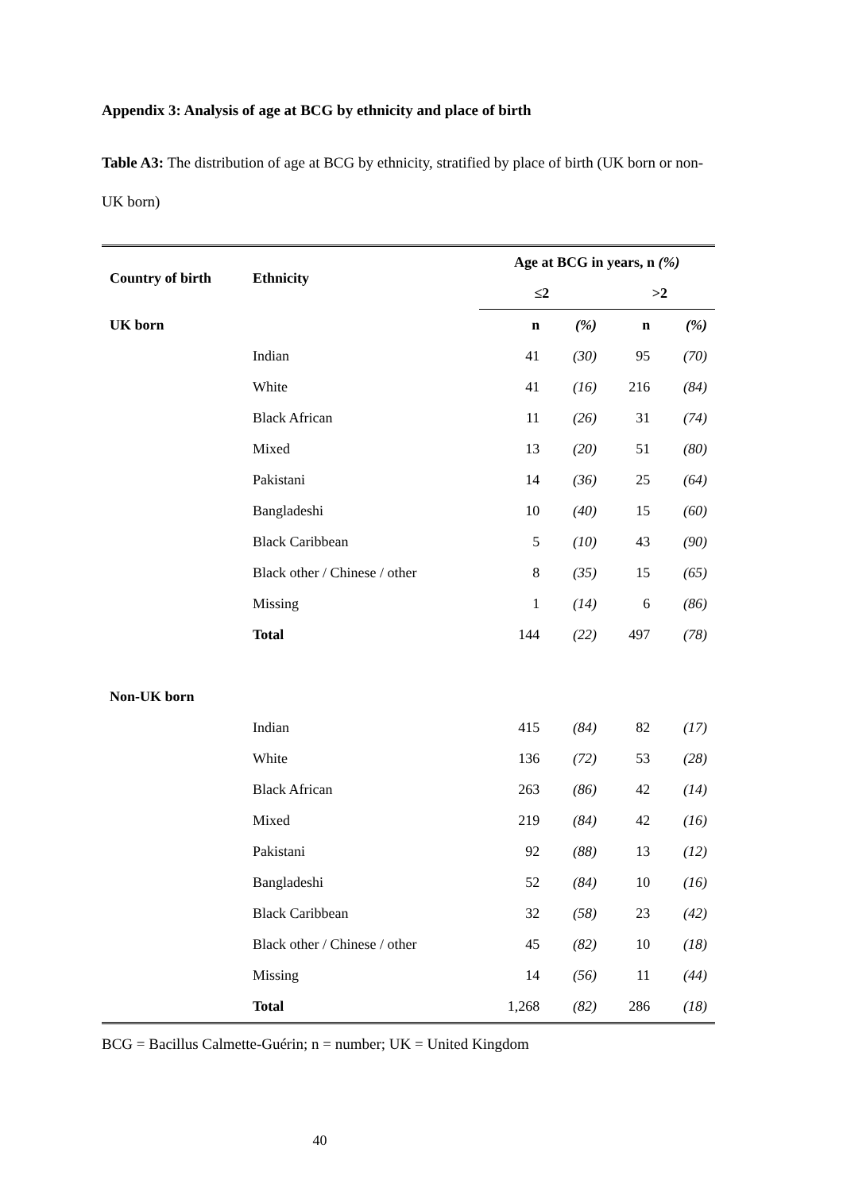Appendix 3: Analysis of age at BCG by ethnicity and place of birth
Table A3: The distribution of age at BCG by ethnicity, stratified by place of birth (UK born or non-UK born)
| Country of birth | Ethnicity | Age at BCG in years, n (%) | | | |
| --- | --- | --- | --- | --- | --- |
| | | ≤2 | | >2 | |
| UK born | | n | (%) | n | (%) |
| | Indian | 41 | (30) | 95 | (70) |
| | White | 41 | (16) | 216 | (84) |
| | Black African | 11 | (26) | 31 | (74) |
| | Mixed | 13 | (20) | 51 | (80) |
| | Pakistani | 14 | (36) | 25 | (64) |
| | Bangladeshi | 10 | (40) | 15 | (60) |
| | Black Caribbean | 5 | (10) | 43 | (90) |
| | Black other / Chinese / other | 8 | (35) | 15 | (65) |
| | Missing | 1 | (14) | 6 | (86) |
| | Total | 144 | (22) | 497 | (78) |
| Non-UK born | | | | | |
| | Indian | 415 | (84) | 82 | (17) |
| | White | 136 | (72) | 53 | (28) |
| | Black African | 263 | (86) | 42 | (14) |
| | Mixed | 219 | (84) | 42 | (16) |
| | Pakistani | 92 | (88) | 13 | (12) |
| | Bangladeshi | 52 | (84) | 10 | (16) |
| | Black Caribbean | 32 | (58) | 23 | (42) |
| | Black other / Chinese / other | 45 | (82) | 10 | (18) |
| | Missing | 14 | (56) | 11 | (44) |
| | Total | 1,268 | (82) | 286 | (18) |
BCG = Bacillus Calmette-Guérin; n = number; UK = United Kingdom
40